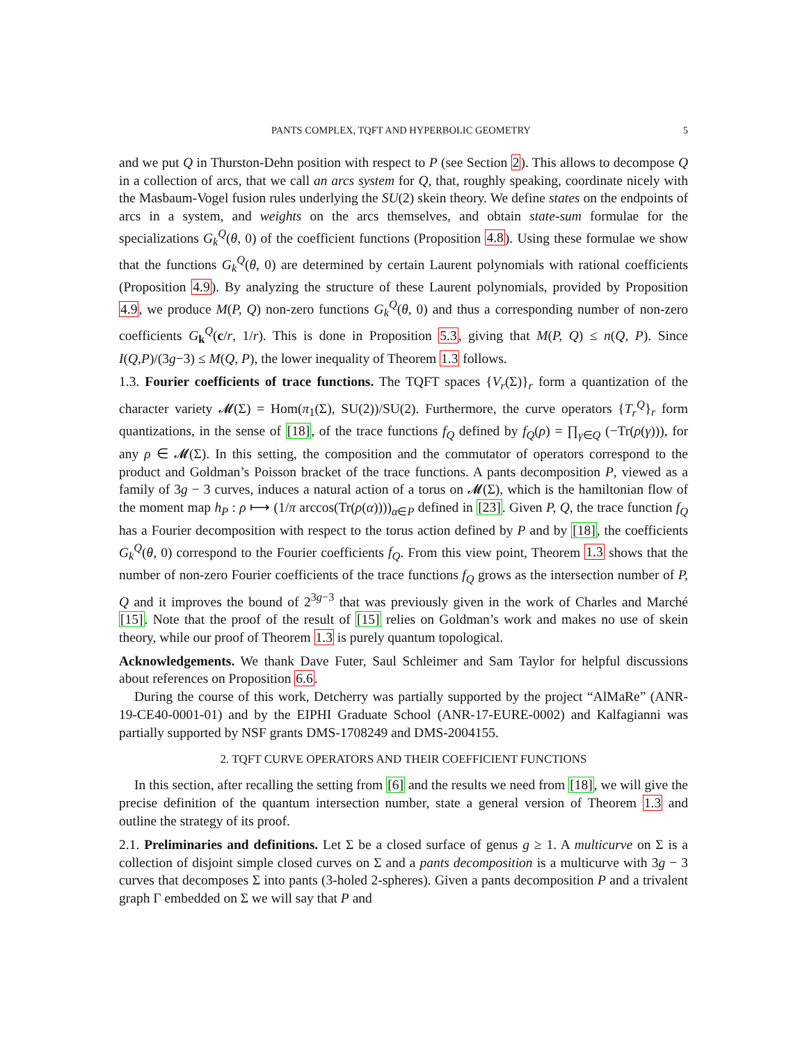PANTS COMPLEX, TQFT AND HYPERBOLIC GEOMETRY 5
and we put Q in Thurston-Dehn position with respect to P (see Section 2). This allows to decompose Q in a collection of arcs, that we call an arcs system for Q, that, roughly speaking, coordinate nicely with the Masbaum-Vogel fusion rules underlying the SU(2) skein theory. We define states on the endpoints of arcs in a system, and weights on the arcs themselves, and obtain state-sum formulae for the specializations G<sub>k</sub><sup>Q</sup>(θ, 0) of the coefficient functions (Proposition 4.8). Using these formulae we show that the functions G<sub>k</sub><sup>Q</sup>(θ, 0) are determined by certain Laurent polynomials with rational coefficients (Proposition 4.9). By analyzing the structure of these Laurent polynomials, provided by Proposition 4.9, we produce M(P, Q) non-zero functions G<sub>k</sub><sup>Q</sup>(θ, 0) and thus a corresponding number of non-zero coefficients G<sub>k</sub><sup>Q</sup>(c/r, 1/r). This is done in Proposition 5.3, giving that M(P, Q) ≤ n(Q, P). Since I(Q,P)/(3g−3) ≤ M(Q, P), the lower inequality of Theorem 1.3 follows.
1.3. Fourier coefficients of trace functions. The TQFT spaces {V<sub>r</sub>(Σ)}<sub>r</sub> form a quantization of the character variety 𝓜(Σ) = Hom(π<sub>1</sub>(Σ), SU(2))/SU(2). Furthermore, the curve operators {T<sub>r</sub><sup>Q</sup>}<sub>r</sub> form quantizations, in the sense of [18], of the trace functions f<sub>Q</sub> defined by f<sub>Q</sub>(ρ) = ∏<sub>γ∈Q</sub> (−Tr(ρ(γ))), for any ρ ∈ 𝓜(Σ). In this setting, the composition and the commutator of operators correspond to the product and Goldman’s Poisson bracket of the trace functions. A pants decomposition P, viewed as a family of 3g − 3 curves, induces a natural action of a torus on 𝓜(Σ), which is the hamiltonian flow of the moment map h<sub>P</sub> : ρ ⟼ (1/π arccos(Tr(ρ(α))))<sub>α∈P</sub> defined in [23]. Given P, Q, the trace function f<sub>Q</sub> has a Fourier decomposition with respect to the torus action defined by P and by [18], the coefficients G<sub>k</sub><sup>Q</sup>(θ, 0) correspond to the Fourier coefficients f<sub>Q</sub>. From this view point, Theorem 1.3 shows that the number of non-zero Fourier coefficients of the trace functions f<sub>Q</sub> grows as the intersection number of P, Q and it improves the bound of 2<sup>3g−3</sup> that was previously given in the work of Charles and Marché [15]. Note that the proof of the result of [15] relies on Goldman’s work and makes no use of skein theory, while our proof of Theorem 1.3 is purely quantum topological.
Acknowledgements. We thank Dave Futer, Saul Schleimer and Sam Taylor for helpful discussions about references on Proposition 6.6.
During the course of this work, Detcherry was partially supported by the project “AlMaRe” (ANR-19-CE40-0001-01) and by the EIPHI Graduate School (ANR-17-EURE-0002) and Kalfagianni was partially supported by NSF grants DMS-1708249 and DMS-2004155.
2. TQFT CURVE OPERATORS AND THEIR COEFFICIENT FUNCTIONS
In this section, after recalling the setting from [6] and the results we need from [18], we will give the precise definition of the quantum intersection number, state a general version of Theorem 1.3 and outline the strategy of its proof.
2.1. Preliminaries and definitions. Let Σ be a closed surface of genus g ≥ 1. A multicurve on Σ is a collection of disjoint simple closed curves on Σ and a pants decomposition is a multicurve with 3g − 3 curves that decomposes Σ into pants (3-holed 2-spheres). Given a pants decomposition P and a trivalent graph Γ embedded on Σ we will say that P and